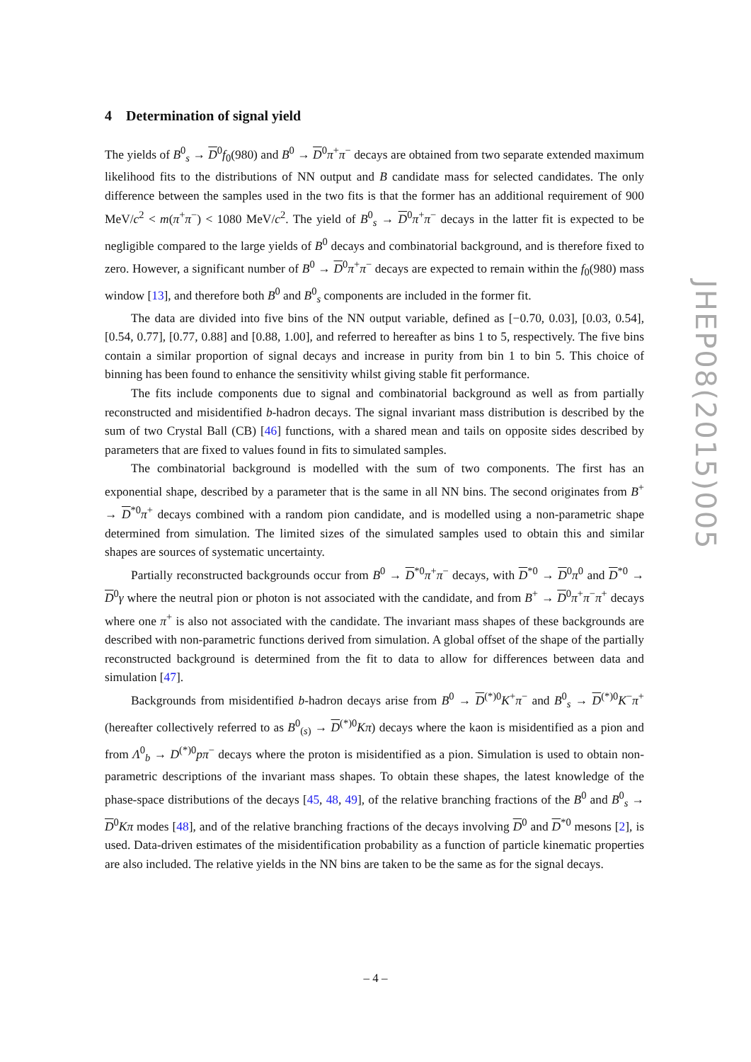4 Determination of signal yield
The yields of B<sup>0</sup><sub>s</sub> → D<sup>0</sup>f<sub>0</sub>(980) and B<sup>0</sup> → D<sup>0</sup>π<sup>+</sup>π<sup>−</sup> decays are obtained from two separate extended maximum likelihood fits to the distributions of NN output and B candidate mass for selected candidates. The only difference between the samples used in the two fits is that the former has an additional requirement of 900 MeV/c<sup>2</sup> < m(π<sup>+</sup>π<sup>−</sup>) < 1080 MeV/c<sup>2</sup>. The yield of B<sup>0</sup><sub>s</sub> → D<sup>0</sup>π<sup>+</sup>π<sup>−</sup> decays in the latter fit is expected to be negligible compared to the large yields of B<sup>0</sup> decays and combinatorial background, and is therefore fixed to zero. However, a significant number of B<sup>0</sup> → D<sup>0</sup>π<sup>+</sup>π<sup>−</sup> decays are expected to remain within the f<sub>0</sub>(980) mass window [13], and therefore both B<sup>0</sup> and B<sup>0</sup><sub>s</sub> components are included in the former fit.
The data are divided into five bins of the NN output variable, defined as [−0.70, 0.03], [0.03, 0.54], [0.54, 0.77], [0.77, 0.88] and [0.88, 1.00], and referred to hereafter as bins 1 to 5, respectively. The five bins contain a similar proportion of signal decays and increase in purity from bin 1 to bin 5. This choice of binning has been found to enhance the sensitivity whilst giving stable fit performance.
The fits include components due to signal and combinatorial background as well as from partially reconstructed and misidentified b-hadron decays. The signal invariant mass distribution is described by the sum of two Crystal Ball (CB) [46] functions, with a shared mean and tails on opposite sides described by parameters that are fixed to values found in fits to simulated samples.
The combinatorial background is modelled with the sum of two components. The first has an exponential shape, described by a parameter that is the same in all NN bins. The second originates from B<sup>+</sup> → D<sup>*0</sup>π<sup>+</sup> decays combined with a random pion candidate, and is modelled using a non-parametric shape determined from simulation. The limited sizes of the simulated samples used to obtain this and similar shapes are sources of systematic uncertainty.
Partially reconstructed backgrounds occur from B<sup>0</sup> → D<sup>*0</sup>π<sup>+</sup>π<sup>−</sup> decays, with D<sup>*0</sup> → D<sup>0</sup>π<sup>0</sup> and D<sup>*0</sup> → D<sup>0</sup>γ where the neutral pion or photon is not associated with the candidate, and from B<sup>+</sup> → D<sup>0</sup>π<sup>+</sup>π<sup>−</sup>π<sup>+</sup> decays where one π<sup>+</sup> is also not associated with the candidate. The invariant mass shapes of these backgrounds are described with non-parametric functions derived from simulation. A global offset of the shape of the partially reconstructed background is determined from the fit to data to allow for differences between data and simulation [47].
Backgrounds from misidentified b-hadron decays arise from B<sup>0</sup> → D<sup>(*)0</sup>K<sup>+</sup>π<sup>−</sup> and B<sup>0</sup><sub>s</sub> → D<sup>(*)0</sup>K<sup>−</sup>π<sup>+</sup> (hereafter collectively referred to as B<sup>0</sup><sub>(s)</sub> → D<sup>(*)0</sup>Kπ) decays where the kaon is misidentified as a pion and from Λ<sup>0</sup><sub>b</sub> → D<sup>(*)0</sup>pπ<sup>−</sup> decays where the proton is misidentified as a pion. Simulation is used to obtain non-parametric descriptions of the invariant mass shapes. To obtain these shapes, the latest knowledge of the phase-space distributions of the decays [45, 48, 49], of the relative branching fractions of the B<sup>0</sup> and B<sup>0</sup><sub>s</sub> → D<sup>0</sup>Kπ modes [48], and of the relative branching fractions of the decays involving D<sup>0</sup> and D<sup>*0</sup> mesons [2], is used. Data-driven estimates of the misidentification probability as a function of particle kinematic properties are also included. The relative yields in the NN bins are taken to be the same as for the signal decays.
JHEP08(2015)005
– 4 –